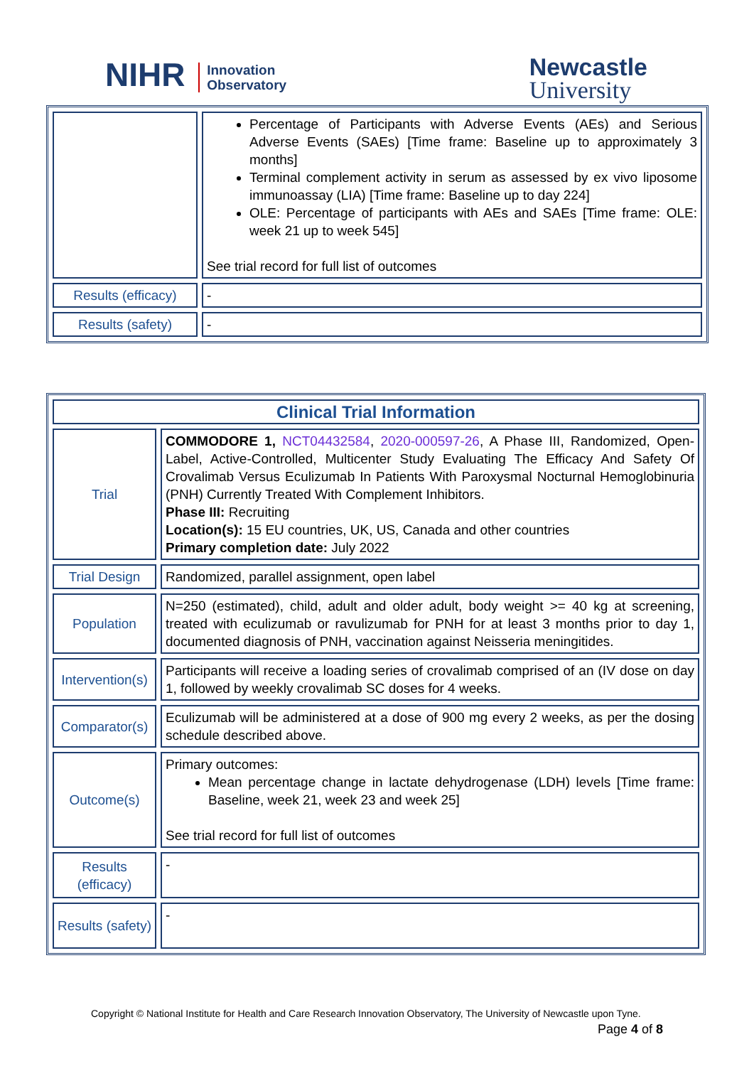NIHR Innovation
Observatory
Newcastle
University
| | Percentage of Participants with Adverse Events (AEs) and Serious Adverse Events (SAEs) [Time frame: Baseline up to approximately 3 months] Terminal complement activity in serum as assessed by ex vivo liposome immunoassay (LIA) [Time frame: Baseline up to day 224] OLE: Percentage of participants with AEs and SAEs [Time frame: OLE: week 21 up to week 545] See trial record for full list of outcomes |
| Results (efficacy) | - |
| Results (safety) | - |
| Clinical Trial Information | |
| Trial | COMMODORE 1, NCT04432584 , 2020-000597-26 , A Phase III, Randomized, Open-Label, Active-Controlled, Multicenter Study Evaluating The Efficacy And Safety Of Crovalimab Versus Eculizumab In Patients With Paroxysmal Nocturnal Hemoglobinuria (PNH) Currently Treated With Complement Inhibitors. Phase III: Recruiting Location(s): 15 EU countries, UK, US, Canada and other countries Primary completion date: July 2022 |
| Trial Design | Randomized, parallel assignment, open label |
| Population | N=250 (estimated), child, adult and older adult, body weight >= 40 kg at screening, treated with eculizumab or ravulizumab for PNH for at least 3 months prior to day 1, documented diagnosis of PNH, vaccination against Neisseria meningitides. |
| Intervention(s) | Participants will receive a loading series of crovalimab comprised of an (IV dose on day 1, followed by weekly crovalimab SC doses for 4 weeks. |
| Comparator(s) | Eculizumab will be administered at a dose of 900 mg every 2 weeks, as per the dosing schedule described above. |
| Outcome(s) | Primary outcomes: Mean percentage change in lactate dehydrogenase (LDH) levels [Time frame: Baseline, week 21, week 23 and week 25] See trial record for full list of outcomes |
| Results (efficacy) | - |
| Results (safety) | - |
Copyright © National Institute for Health and Care Research Innovation Observatory, The University of Newcastle upon Tyne.
Page 4 of 8